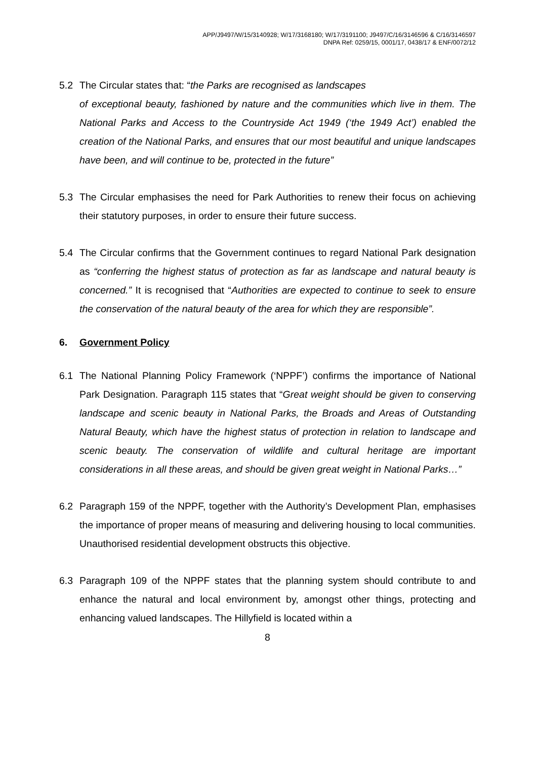APP/J9497/W/15/3140928; W/17/3168180; W/17/3191100; J9497/C/16/3146596 & C/16/3146597
DNPA Ref: 0259/15, 0001/17, 0438/17 & ENF/0072/12
5.2 The Circular states that: “the Parks are recognised as landscapes
of exceptional beauty, fashioned by nature and the communities which live in them. The National Parks and Access to the Countryside Act 1949 (‘the 1949 Act’) enabled the creation of the National Parks, and ensures that our most beautiful and unique landscapes have been, and will continue to be, protected in the future”
5.3 The Circular emphasises the need for Park Authorities to renew their focus on achieving their statutory purposes, in order to ensure their future success.
5.4 The Circular confirms that the Government continues to regard National Park designation as “conferring the highest status of protection as far as landscape and natural beauty is concerned.” It is recognised that “Authorities are expected to continue to seek to ensure the conservation of the natural beauty of the area for which they are responsible”.
6. Government Policy
6.1 The National Planning Policy Framework (‘NPPF’) confirms the importance of National Park Designation. Paragraph 115 states that “Great weight should be given to conserving landscape and scenic beauty in National Parks, the Broads and Areas of Outstanding Natural Beauty, which have the highest status of protection in relation to landscape and scenic beauty. The conservation of wildlife and cultural heritage are important considerations in all these areas, and should be given great weight in National Parks…”
6.2 Paragraph 159 of the NPPF, together with the Authority’s Development Plan, emphasises the importance of proper means of measuring and delivering housing to local communities. Unauthorised residential development obstructs this objective.
6.3 Paragraph 109 of the NPPF states that the planning system should contribute to and enhance the natural and local environment by, amongst other things, protecting and enhancing valued landscapes. The Hillyfield is located within a
8